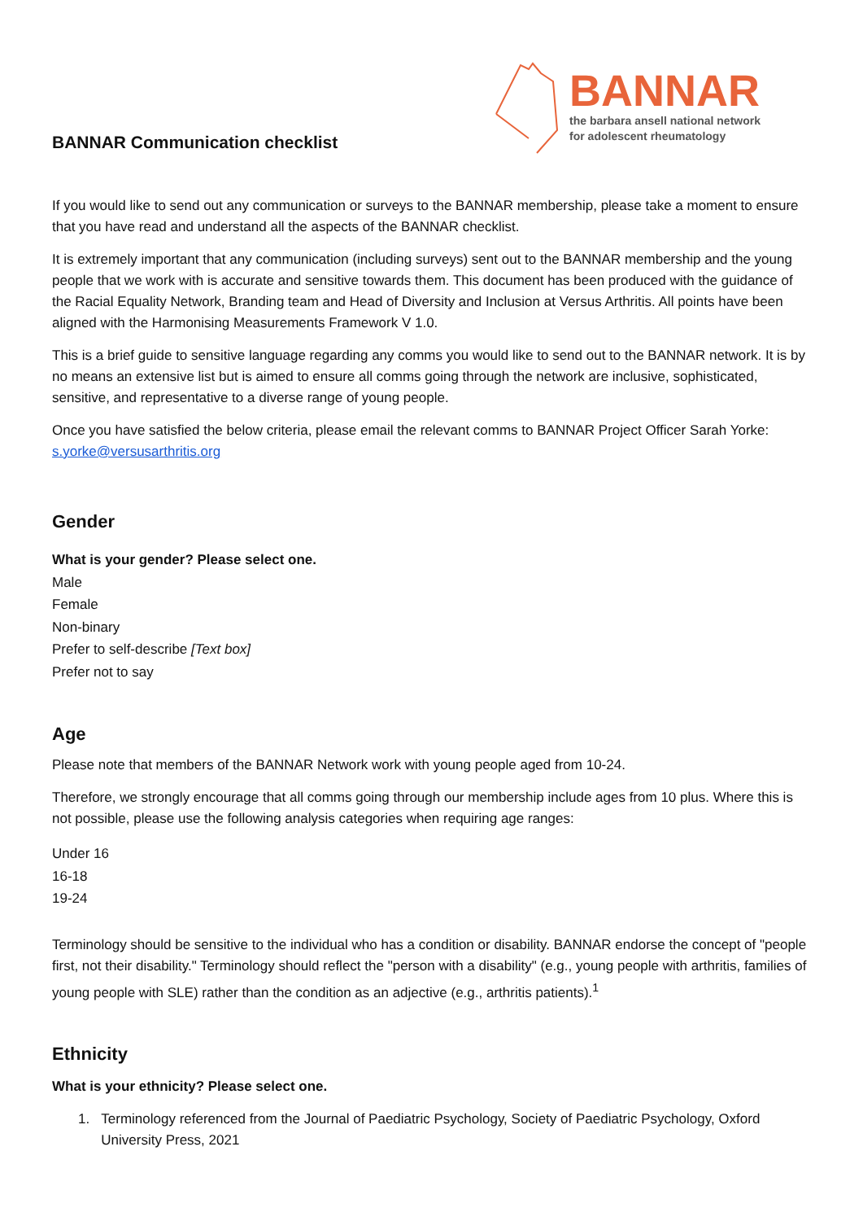BANNAR Communication checklist
BANNAR
the barbara ansell national network
for adolescent rheumatology
If you would like to send out any communication or surveys to the BANNAR membership, please take a moment to ensure that you have read and understand all the aspects of the BANNAR checklist.
It is extremely important that any communication (including surveys) sent out to the BANNAR membership and the young people that we work with is accurate and sensitive towards them. This document has been produced with the guidance of the Racial Equality Network, Branding team and Head of Diversity and Inclusion at Versus Arthritis. All points have been aligned with the Harmonising Measurements Framework V 1.0.
This is a brief guide to sensitive language regarding any comms you would like to send out to the BANNAR network. It is by no means an extensive list but is aimed to ensure all comms going through the network are inclusive, sophisticated, sensitive, and representative to a diverse range of young people.
Once you have satisfied the below criteria, please email the relevant comms to BANNAR Project Officer Sarah Yorke: s.yorke@versusarthritis.org
Gender
What is your gender? Please select one.
Male
Female
Non-binary
Prefer to self-describe [Text box]
Prefer not to say
Age
Please note that members of the BANNAR Network work with young people aged from 10-24.
Therefore, we strongly encourage that all comms going through our membership include ages from 10 plus. Where this is not possible, please use the following analysis categories when requiring age ranges:
Under 16
16-18
19-24
Terminology should be sensitive to the individual who has a condition or disability. BANNAR endorse the concept of "people first, not their disability." Terminology should reflect the "person with a disability" (e.g., young people with arthritis, families of young people with SLE) rather than the condition as an adjective (e.g., arthritis patients).<sup>1</sup>
Ethnicity
What is your ethnicity? Please select one.
1. Terminology referenced from the Journal of Paediatric Psychology, Society of Paediatric Psychology, Oxford University Press, 2021